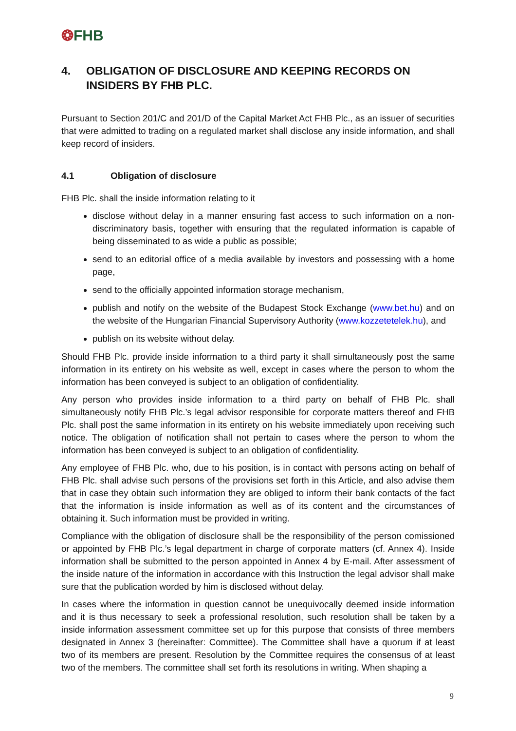❂FHB
4. OBLIGATION OF DISCLOSURE AND KEEPING RECORDS ON INSIDERS BY FHB PLC.
Pursuant to Section 201/C and 201/D of the Capital Market Act FHB Plc., as an issuer of securities that were admitted to trading on a regulated market shall disclose any inside information, and shall keep record of insiders.
4.1 Obligation of disclosure
FHB Plc. shall the inside information relating to it
disclose without delay in a manner ensuring fast access to such information on a non-discriminatory basis, together with ensuring that the regulated information is capable of being disseminated to as wide a public as possible;
send to an editorial office of a media available by investors and possessing with a home page,
send to the officially appointed information storage mechanism,
publish and notify on the website of the Budapest Stock Exchange (www.bet.hu) and on the website of the Hungarian Financial Supervisory Authority (www.kozzetetelek.hu), and
publish on its website without delay.
Should FHB Plc. provide inside information to a third party it shall simultaneously post the same information in its entirety on his website as well, except in cases where the person to whom the information has been conveyed is subject to an obligation of confidentiality.
Any person who provides inside information to a third party on behalf of FHB Plc. shall simultaneously notify FHB Plc.’s legal advisor responsible for corporate matters thereof and FHB Plc. shall post the same information in its entirety on his website immediately upon receiving such notice. The obligation of notification shall not pertain to cases where the person to whom the information has been conveyed is subject to an obligation of confidentiality.
Any employee of FHB Plc. who, due to his position, is in contact with persons acting on behalf of FHB Plc. shall advise such persons of the provisions set forth in this Article, and also advise them that in case they obtain such information they are obliged to inform their bank contacts of the fact that the information is inside information as well as of its content and the circumstances of obtaining it. Such information must be provided in writing.
Compliance with the obligation of disclosure shall be the responsibility of the person comissioned or appointed by FHB Plc.’s legal department in charge of corporate matters (cf. Annex 4). Inside information shall be submitted to the person appointed in Annex 4 by E-mail. After assessment of the inside nature of the information in accordance with this Instruction the legal advisor shall make sure that the publication worded by him is disclosed without delay.
In cases where the information in question cannot be unequivocally deemed inside information and it is thus necessary to seek a professional resolution, such resolution shall be taken by a inside information assessment committee set up for this purpose that consists of three members designated in Annex 3 (hereinafter: Committee). The Committee shall have a quorum if at least two of its members are present. Resolution by the Committee requires the consensus of at least two of the members. The committee shall set forth its resolutions in writing. When shaping a
9